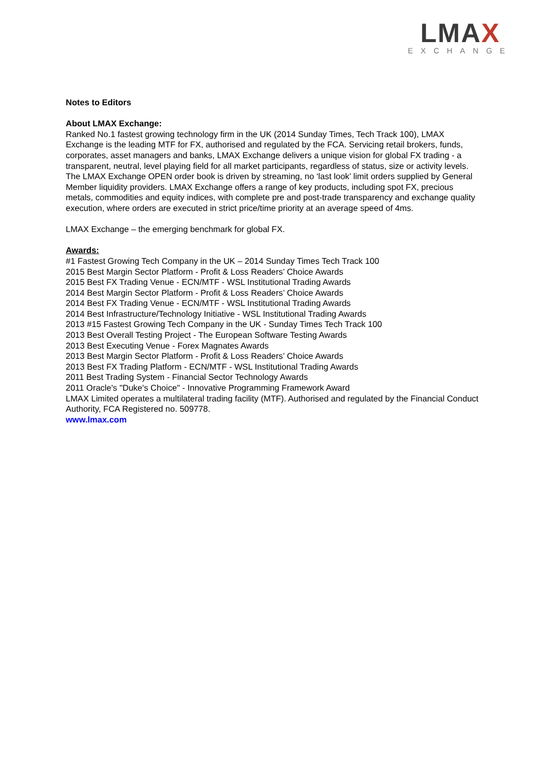LMAX
EXCHANGE
Notes to Editors
About LMAX Exchange:
Ranked No.1 fastest growing technology firm in the UK (2014 Sunday Times, Tech Track 100), LMAX Exchange is the leading MTF for FX, authorised and regulated by the FCA. Servicing retail brokers, funds, corporates, asset managers and banks, LMAX Exchange delivers a unique vision for global FX trading - a transparent, neutral, level playing field for all market participants, regardless of status, size or activity levels.
The LMAX Exchange OPEN order book is driven by streaming, no ‘last look’ limit orders supplied by General Member liquidity providers. LMAX Exchange offers a range of key products, including spot FX, precious metals, commodities and equity indices, with complete pre and post-trade transparency and exchange quality execution, where orders are executed in strict price/time priority at an average speed of 4ms.
LMAX Exchange – the emerging benchmark for global FX.
Awards:
#1 Fastest Growing Tech Company in the UK – 2014 Sunday Times Tech Track 100
2015 Best Margin Sector Platform - Profit & Loss Readers’ Choice Awards
2015 Best FX Trading Venue - ECN/MTF - WSL Institutional Trading Awards
2014 Best Margin Sector Platform - Profit & Loss Readers’ Choice Awards
2014 Best FX Trading Venue - ECN/MTF - WSL Institutional Trading Awards
2014 Best Infrastructure/Technology Initiative - WSL Institutional Trading Awards
2013 #15 Fastest Growing Tech Company in the UK - Sunday Times Tech Track 100
2013 Best Overall Testing Project - The European Software Testing Awards
2013 Best Executing Venue - Forex Magnates Awards
2013 Best Margin Sector Platform - Profit & Loss Readers’ Choice Awards
2013 Best FX Trading Platform - ECN/MTF - WSL Institutional Trading Awards
2011 Best Trading System - Financial Sector Technology Awards
2011 Oracle's "Duke's Choice" - Innovative Programming Framework Award
LMAX Limited operates a multilateral trading facility (MTF). Authorised and regulated by the Financial Conduct Authority, FCA Registered no. 509778.
www.lmax.com